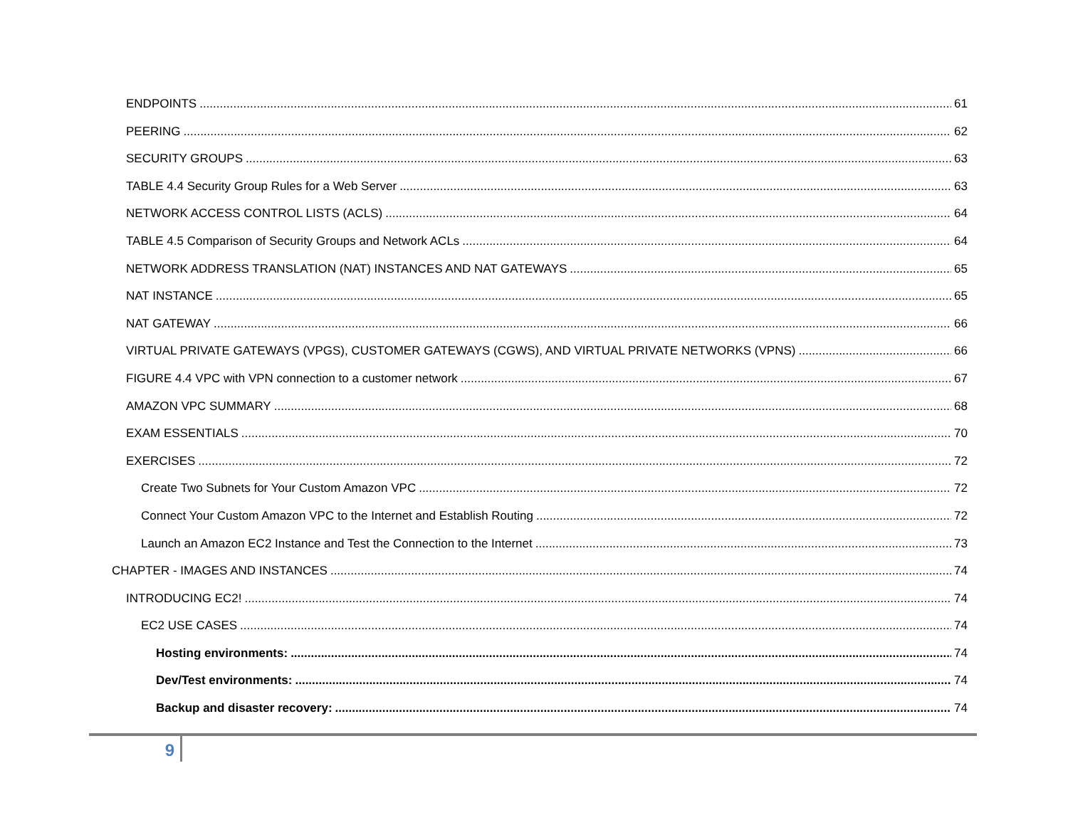ENDPOINTS 61
PEERING 62
SECURITY GROUPS 63
TABLE 4.4 Security Group Rules for a Web Server 63
NETWORK ACCESS CONTROL LISTS (ACLS) 64
TABLE 4.5 Comparison of Security Groups and Network ACLs 64
NETWORK ADDRESS TRANSLATION (NAT) INSTANCES AND NAT GATEWAYS 65
NAT INSTANCE 65
NAT GATEWAY 66
VIRTUAL PRIVATE GATEWAYS (VPGS), CUSTOMER GATEWAYS (CGWS), AND VIRTUAL PRIVATE NETWORKS (VPNS) 66
FIGURE 4.4 VPC with VPN connection to a customer network 67
AMAZON VPC SUMMARY 68
EXAM ESSENTIALS 70
EXERCISES 72
Create Two Subnets for Your Custom Amazon VPC 72
Connect Your Custom Amazon VPC to the Internet and Establish Routing 72
Launch an Amazon EC2 Instance and Test the Connection to the Internet 73
CHAPTER - IMAGES AND INSTANCES 74
INTRODUCING EC2! 74
EC2 USE CASES 74
Hosting environments: 74
Dev/Test environments: 74
Backup and disaster recovery: 74
9